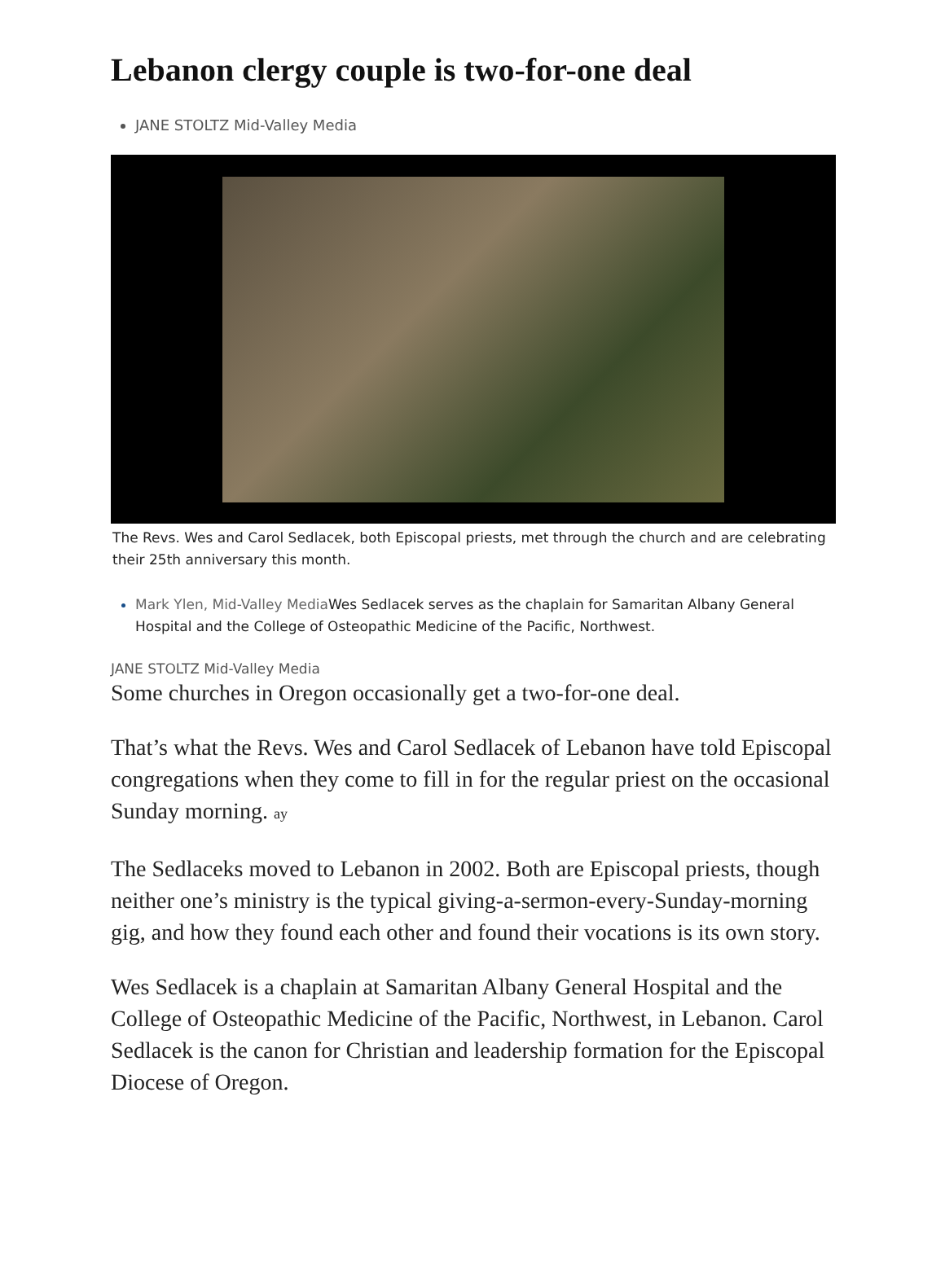Lebanon clergy couple is two-for-one deal
JANE STOLTZ Mid-Valley Media
The Revs. Wes and Carol Sedlacek, both Episcopal priests, met through the church and are celebrating their 25th anniversary this month.
Mark Ylen, Mid-Valley Media Wes Sedlacek serves as the chaplain for Samaritan Albany General Hospital and the College of Osteopathic Medicine of the Pacific, Northwest.
JANE STOLTZ Mid-Valley Media
Some churches in Oregon occasionally get a two-for-one deal.
That’s what the Revs. Wes and Carol Sedlacek of Lebanon have told Episcopal congregations when they come to fill in for the regular priest on the occasional Sunday morning. ay
The Sedlaceks moved to Lebanon in 2002. Both are Episcopal priests, though neither one’s ministry is the typical giving-a-sermon-every-Sunday-morning gig, and how they found each other and found their vocations is its own story.
Wes Sedlacek is a chaplain at Samaritan Albany General Hospital and the College of Osteopathic Medicine of the Pacific, Northwest, in Lebanon. Carol Sedlacek is the canon for Christian and leadership formation for the Episcopal Diocese of Oregon.